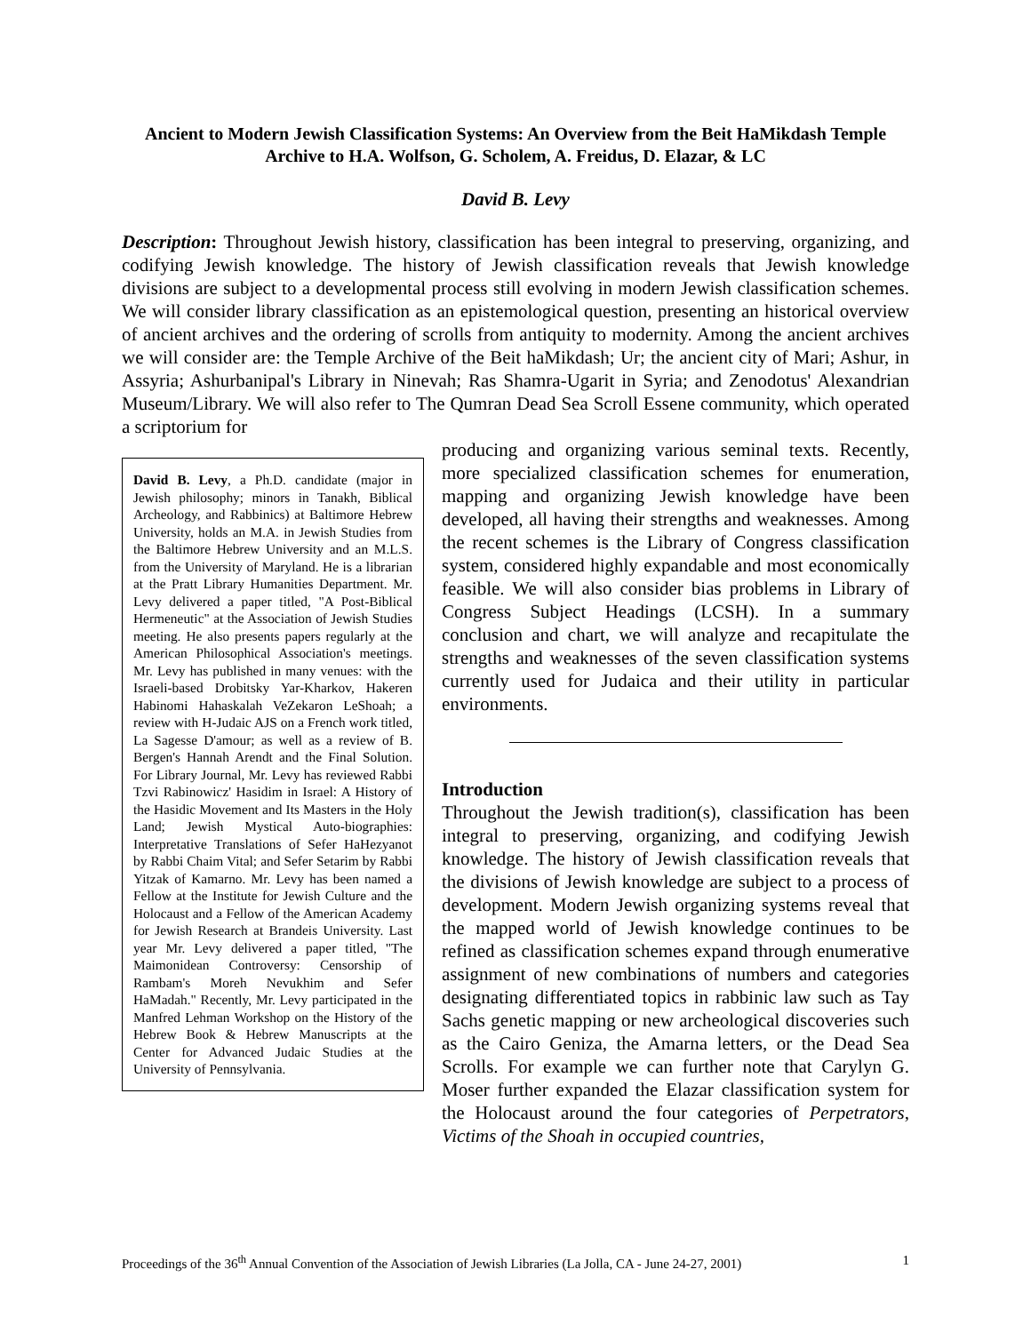Ancient to Modern Jewish Classification Systems: An Overview from the Beit HaMikdash Temple Archive to H.A. Wolfson, G. Scholem, A. Freidus, D. Elazar, & LC
David B. Levy
Description: Throughout Jewish history, classification has been integral to preserving, organizing, and codifying Jewish knowledge. The history of Jewish classification reveals that Jewish knowledge divisions are subject to a developmental process still evolving in modern Jewish classification schemes. We will consider library classification as an epistemological question, presenting an historical overview of ancient archives and the ordering of scrolls from antiquity to modernity. Among the ancient archives we will consider are: the Temple Archive of the Beit haMikdash; Ur; the ancient city of Mari; Ashur, in Assyria; Ashurbanipal's Library in Ninevah; Ras Shamra-Ugarit in Syria; and Zenodotus' Alexandrian Museum/Library. We will also refer to The Qumran Dead Sea Scroll Essene community, which operated a scriptorium for
David B. Levy, a Ph.D. candidate (major in Jewish philosophy; minors in Tanakh, Biblical Archeology, and Rabbinics) at Baltimore Hebrew University, holds an M.A. in Jewish Studies from the Baltimore Hebrew University and an M.L.S. from the University of Maryland. He is a librarian at the Pratt Library Humanities Department. Mr. Levy delivered a paper titled, "A Post-Biblical Hermeneutic" at the Association of Jewish Studies meeting. He also presents papers regularly at the American Philosophical Association's meetings. Mr. Levy has published in many venues: with the Israeli-based Drobitsky Yar-Kharkov, Hakeren Habinomi Hahaskalah VeZekaron LeShoah; a review with H-Judaic AJS on a French work titled, La Sagesse D'amour; as well as a review of B. Bergen's Hannah Arendt and the Final Solution. For Library Journal, Mr. Levy has reviewed Rabbi Tzvi Rabinowicz' Hasidim in Israel: A History of the Hasidic Movement and Its Masters in the Holy Land; Jewish Mystical Auto-biographies: Interpretative Translations of Sefer HaHezyanot by Rabbi Chaim Vital; and Sefer Setarim by Rabbi Yitzak of Kamarno. Mr. Levy has been named a Fellow at the Institute for Jewish Culture and the Holocaust and a Fellow of the American Academy for Jewish Research at Brandeis University. Last year Mr. Levy delivered a paper titled, "The Maimonidean Controversy: Censorship of Rambam's Moreh Nevukhim and Sefer HaMadah." Recently, Mr. Levy participated in the Manfred Lehman Workshop on the History of the Hebrew Book & Hebrew Manuscripts at the Center for Advanced Judaic Studies at the University of Pennsylvania.
producing and organizing various seminal texts. Recently, more specialized classification schemes for enumeration, mapping and organizing Jewish knowledge have been developed, all having their strengths and weaknesses. Among the recent schemes is the Library of Congress classification system, considered highly expandable and most economically feasible. We will also consider bias problems in Library of Congress Subject Headings (LCSH). In a summary conclusion and chart, we will analyze and recapitulate the strengths and weaknesses of the seven classification systems currently used for Judaica and their utility in particular environments.
Introduction
Throughout the Jewish tradition(s), classification has been integral to preserving, organizing, and codifying Jewish knowledge. The history of Jewish classification reveals that the divisions of Jewish knowledge are subject to a process of development. Modern Jewish organizing systems reveal that the mapped world of Jewish knowledge continues to be refined as classification schemes expand through enumerative assignment of new combinations of numbers and categories designating differentiated topics in rabbinic law such as Tay Sachs genetic mapping or new archeological discoveries such as the Cairo Geniza, the Amarna letters, or the Dead Sea Scrolls. For example we can further note that Carylyn G. Moser further expanded the Elazar classification system for the Holocaust around the four categories of Perpetrators, Victims of the Shoah in occupied countries,
Proceedings of the 36<sup>th</sup> Annual Convention of the Association of Jewish Libraries (La Jolla, CA - June 24-27, 2001) 1